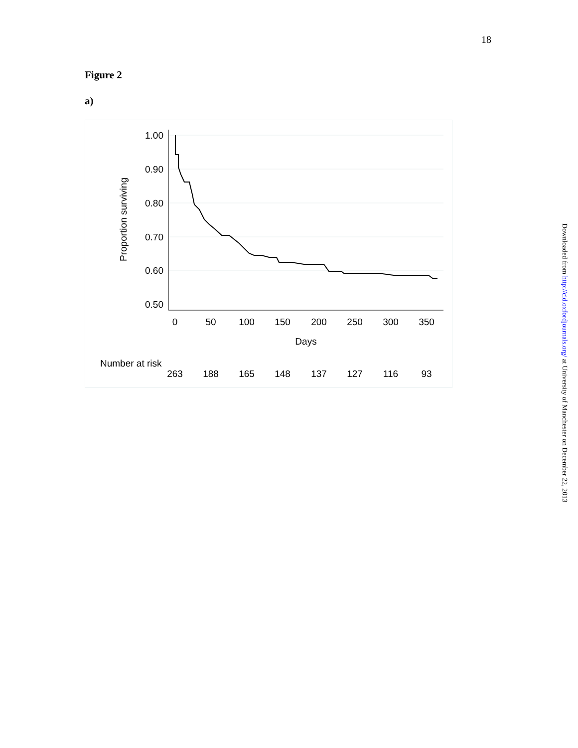18
Figure 2
a)
1.00
0.90
0.80
0.70
0.60
0.50
0
50
100
150
200
250
300
350
Days
263
188
165
148
137
127
116
93
Number at risk
Proportion surviving
Downloaded from http://cid.oxfordjournals.org/ at University of Manchester on December 22, 2013